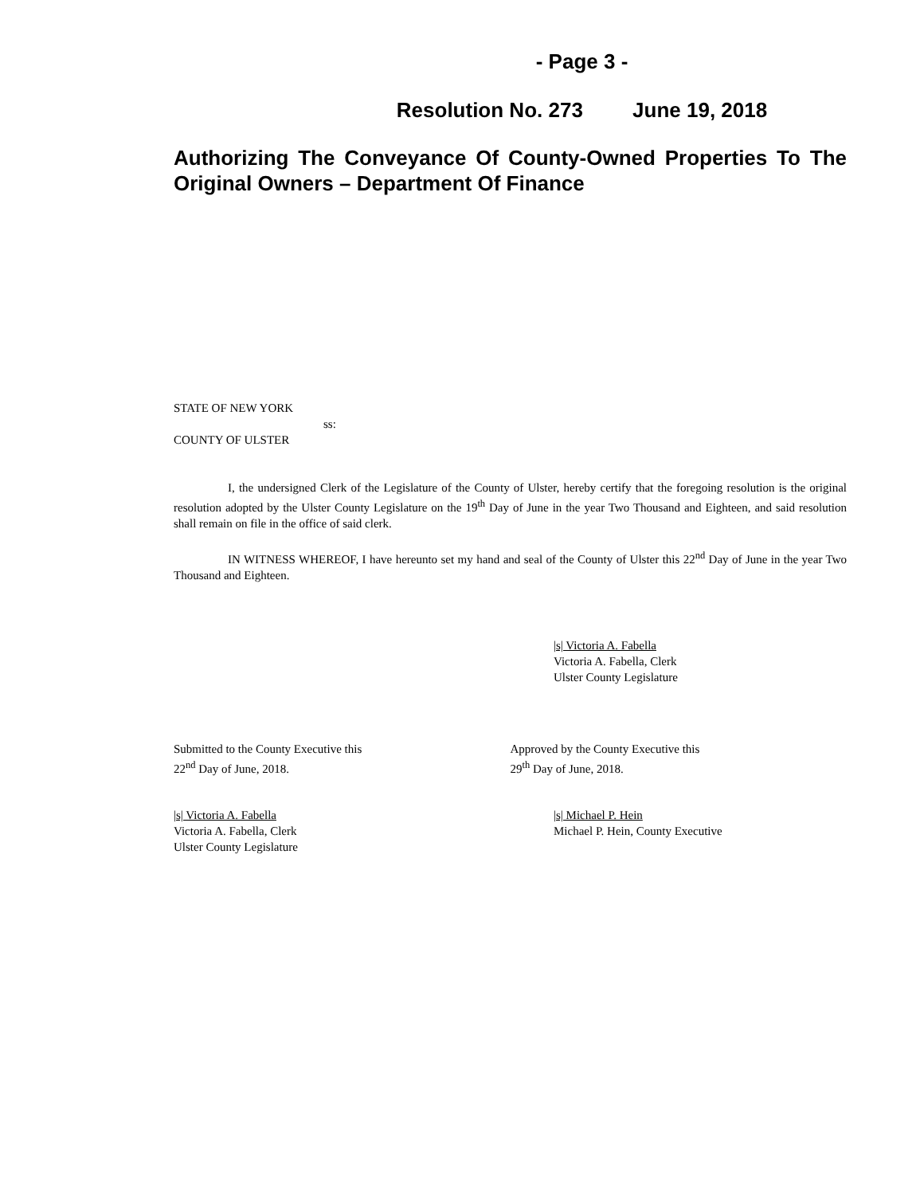- Page 3 -
Resolution No. 273 June 19, 2018
Authorizing The Conveyance Of County-Owned Properties To The Original Owners – Department Of Finance
STATE OF NEW YORK
ss:
COUNTY OF ULSTER
I, the undersigned Clerk of the Legislature of the County of Ulster, hereby certify that the foregoing resolution is the original resolution adopted by the Ulster County Legislature on the 19<sup>th</sup> Day of June in the year Two Thousand and Eighteen, and said resolution shall remain on file in the office of said clerk.
IN WITNESS WHEREOF, I have hereunto set my hand and seal of the County of Ulster this 22<sup>nd</sup> Day of June in the year Two Thousand and Eighteen.
|s| Victoria A. Fabella
Victoria A. Fabella, Clerk
Ulster County Legislature
Submitted to the County Executive this
22<sup>nd</sup> Day of June, 2018.
Approved by the County Executive this
29<sup>th</sup> Day of June, 2018.
|s| Victoria A. Fabella
Victoria A. Fabella, Clerk
Ulster County Legislature
|s| Michael P. Hein
Michael P. Hein, County Executive